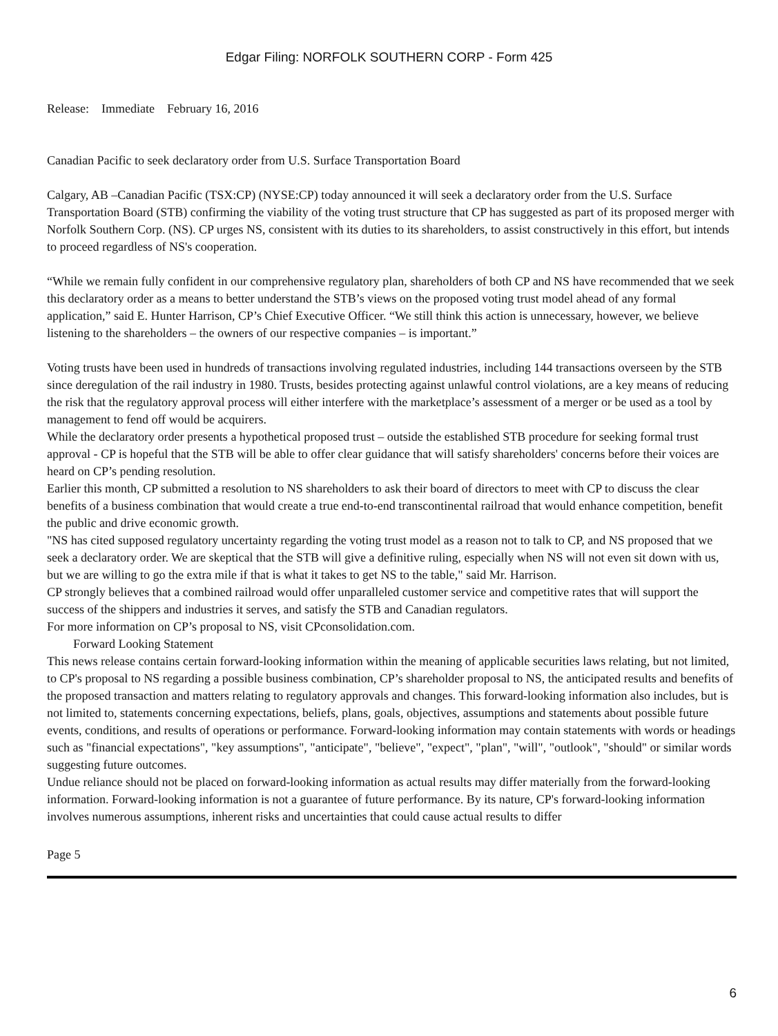Edgar Filing: NORFOLK SOUTHERN CORP - Form 425
Release: Immediate February 16, 2016
Canadian Pacific to seek declaratory order from U.S. Surface Transportation Board
Calgary, AB –Canadian Pacific (TSX:CP) (NYSE:CP) today announced it will seek a declaratory order from the U.S. Surface Transportation Board (STB) confirming the viability of the voting trust structure that CP has suggested as part of its proposed merger with Norfolk Southern Corp. (NS). CP urges NS, consistent with its duties to its shareholders, to assist constructively in this effort, but intends to proceed regardless of NS's cooperation.
“While we remain fully confident in our comprehensive regulatory plan, shareholders of both CP and NS have recommended that we seek this declaratory order as a means to better understand the STB’s views on the proposed voting trust model ahead of any formal application,” said E. Hunter Harrison, CP’s Chief Executive Officer. “We still think this action is unnecessary, however, we believe listening to the shareholders – the owners of our respective companies – is important.”
Voting trusts have been used in hundreds of transactions involving regulated industries, including 144 transactions overseen by the STB since deregulation of the rail industry in 1980. Trusts, besides protecting against unlawful control violations, are a key means of reducing the risk that the regulatory approval process will either interfere with the marketplace’s assessment of a merger or be used as a tool by management to fend off would be acquirers.
While the declaratory order presents a hypothetical proposed trust – outside the established STB procedure for seeking formal trust approval - CP is hopeful that the STB will be able to offer clear guidance that will satisfy shareholders' concerns before their voices are heard on CP’s pending resolution.
Earlier this month, CP submitted a resolution to NS shareholders to ask their board of directors to meet with CP to discuss the clear benefits of a business combination that would create a true end-to-end transcontinental railroad that would enhance competition, benefit the public and drive economic growth.
"NS has cited supposed regulatory uncertainty regarding the voting trust model as a reason not to talk to CP, and NS proposed that we seek a declaratory order. We are skeptical that the STB will give a definitive ruling, especially when NS will not even sit down with us, but we are willing to go the extra mile if that is what it takes to get NS to the table," said Mr. Harrison.
CP strongly believes that a combined railroad would offer unparalleled customer service and competitive rates that will support the success of the shippers and industries it serves, and satisfy the STB and Canadian regulators.
For more information on CP’s proposal to NS, visit CPconsolidation.com.
Forward Looking Statement
This news release contains certain forward-looking information within the meaning of applicable securities laws relating, but not limited, to CP's proposal to NS regarding a possible business combination, CP’s shareholder proposal to NS, the anticipated results and benefits of the proposed transaction and matters relating to regulatory approvals and changes. This forward-looking information also includes, but is not limited to, statements concerning expectations, beliefs, plans, goals, objectives, assumptions and statements about possible future events, conditions, and results of operations or performance. Forward-looking information may contain statements with words or headings such as "financial expectations", "key assumptions", "anticipate", "believe", "expect", "plan", "will", "outlook", "should" or similar words suggesting future outcomes.
Undue reliance should not be placed on forward-looking information as actual results may differ materially from the forward-looking information. Forward-looking information is not a guarantee of future performance. By its nature, CP's forward-looking information involves numerous assumptions, inherent risks and uncertainties that could cause actual results to differ
Page 5
6